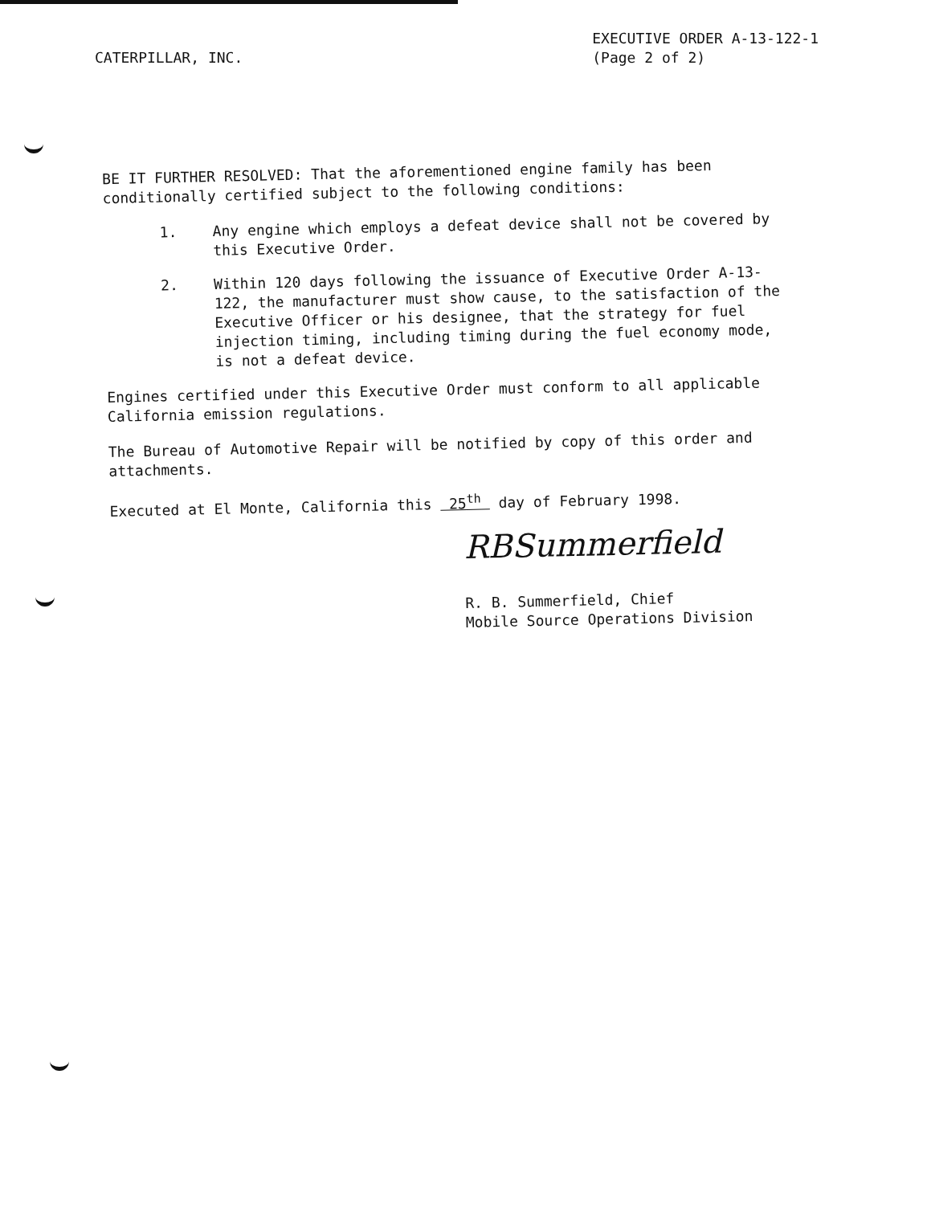CATERPILLAR, INC.
EXECUTIVE ORDER A-13-122-1
(Page 2 of 2)
BE IT FURTHER RESOLVED: That the aforementioned engine family has been conditionally certified subject to the following conditions:
1. Any engine which employs a defeat device shall not be covered by this Executive Order.
2. Within 120 days following the issuance of Executive Order A-13-122, the manufacturer must show cause, to the satisfaction of the Executive Officer or his designee, that the strategy for fuel injection timing, including timing during the fuel economy mode, is not a defeat device.
Engines certified under this Executive Order must conform to all applicable California emission regulations.
The Bureau of Automotive Repair will be notified by copy of this order and attachments.
Executed at El Monte, California this 25<sup>th</sup> day of February 1998.
RBSummerfield
R. B. Summerfield, Chief
Mobile Source Operations Division